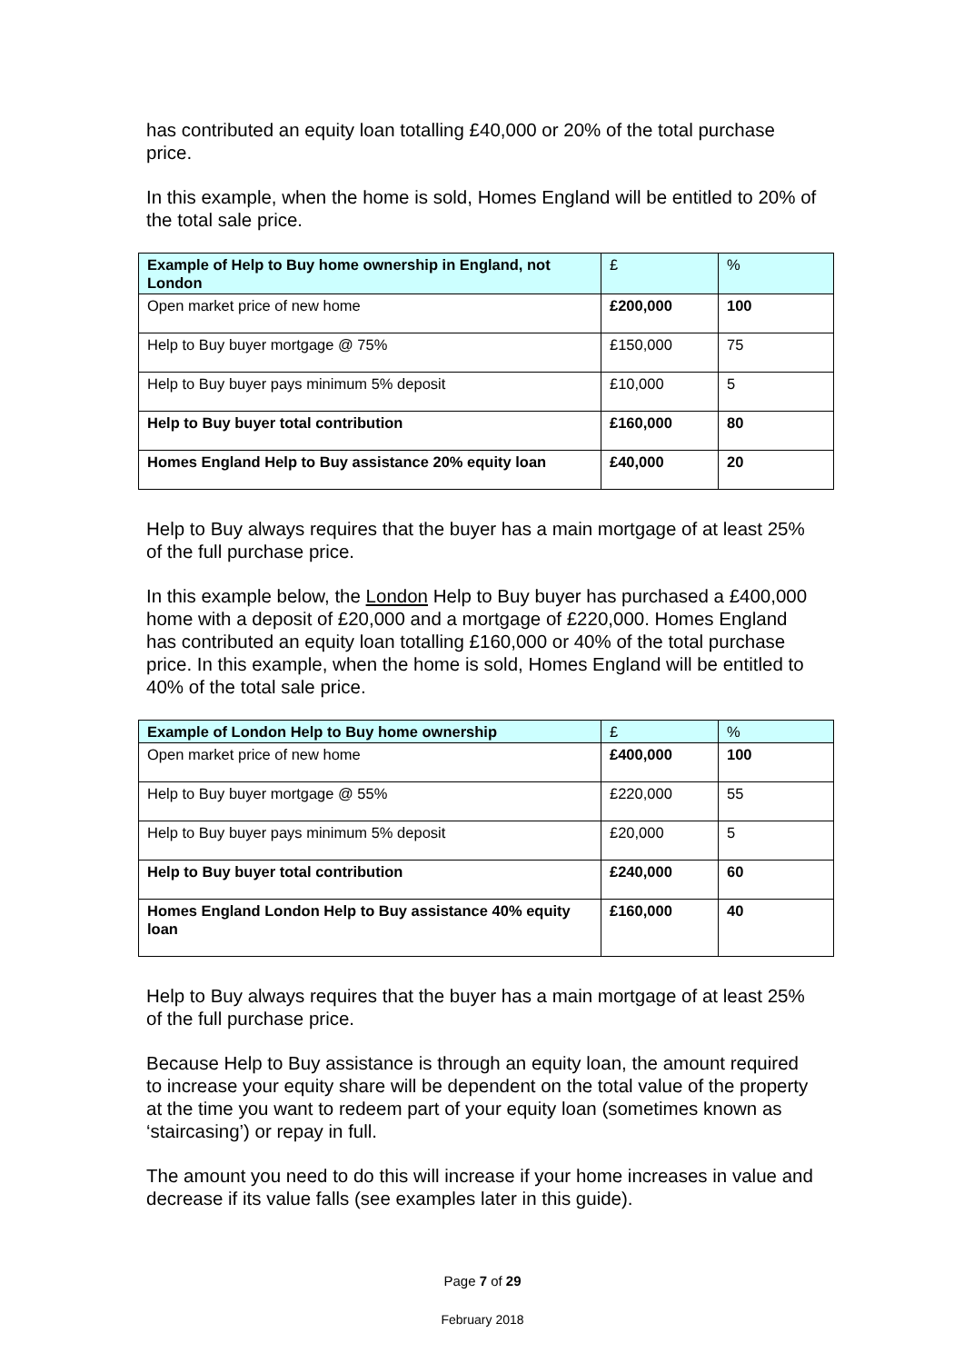has contributed an equity loan totalling £40,000 or 20% of the total purchase price.
In this example, when the home is sold, Homes England will be entitled to 20% of the total sale price.
| Example of Help to Buy home ownership in England, not London | £ | % |
| --- | --- | --- |
| Open market price of new home | £200,000 | 100 |
| Help to Buy buyer mortgage @ 75% | £150,000 | 75 |
| Help to Buy buyer pays minimum 5% deposit | £10,000 | 5 |
| Help to Buy buyer total contribution | £160,000 | 80 |
| Homes England Help to Buy assistance 20% equity loan | £40,000 | 20 |
Help to Buy always requires that the buyer has a main mortgage of at least 25% of the full purchase price.
In this example below, the London Help to Buy buyer has purchased a £400,000 home with a deposit of £20,000 and a mortgage of £220,000. Homes England has contributed an equity loan totalling £160,000 or 40% of the total purchase price. In this example, when the home is sold, Homes England will be entitled to 40% of the total sale price.
| Example of London Help to Buy home ownership | £ | % |
| --- | --- | --- |
| Open market price of new home | £400,000 | 100 |
| Help to Buy buyer mortgage @ 55% | £220,000 | 55 |
| Help to Buy buyer pays minimum 5% deposit | £20,000 | 5 |
| Help to Buy buyer total contribution | £240,000 | 60 |
| Homes England London Help to Buy assistance 40% equity loan | £160,000 | 40 |
Help to Buy always requires that the buyer has a main mortgage of at least 25% of the full purchase price.
Because Help to Buy assistance is through an equity loan, the amount required to increase your equity share will be dependent on the total value of the property at the time you want to redeem part of your equity loan (sometimes known as ‘staircasing’) or repay in full.
The amount you need to do this will increase if your home increases in value and decrease if its value falls (see examples later in this guide).
Page 7 of 29
February 2018